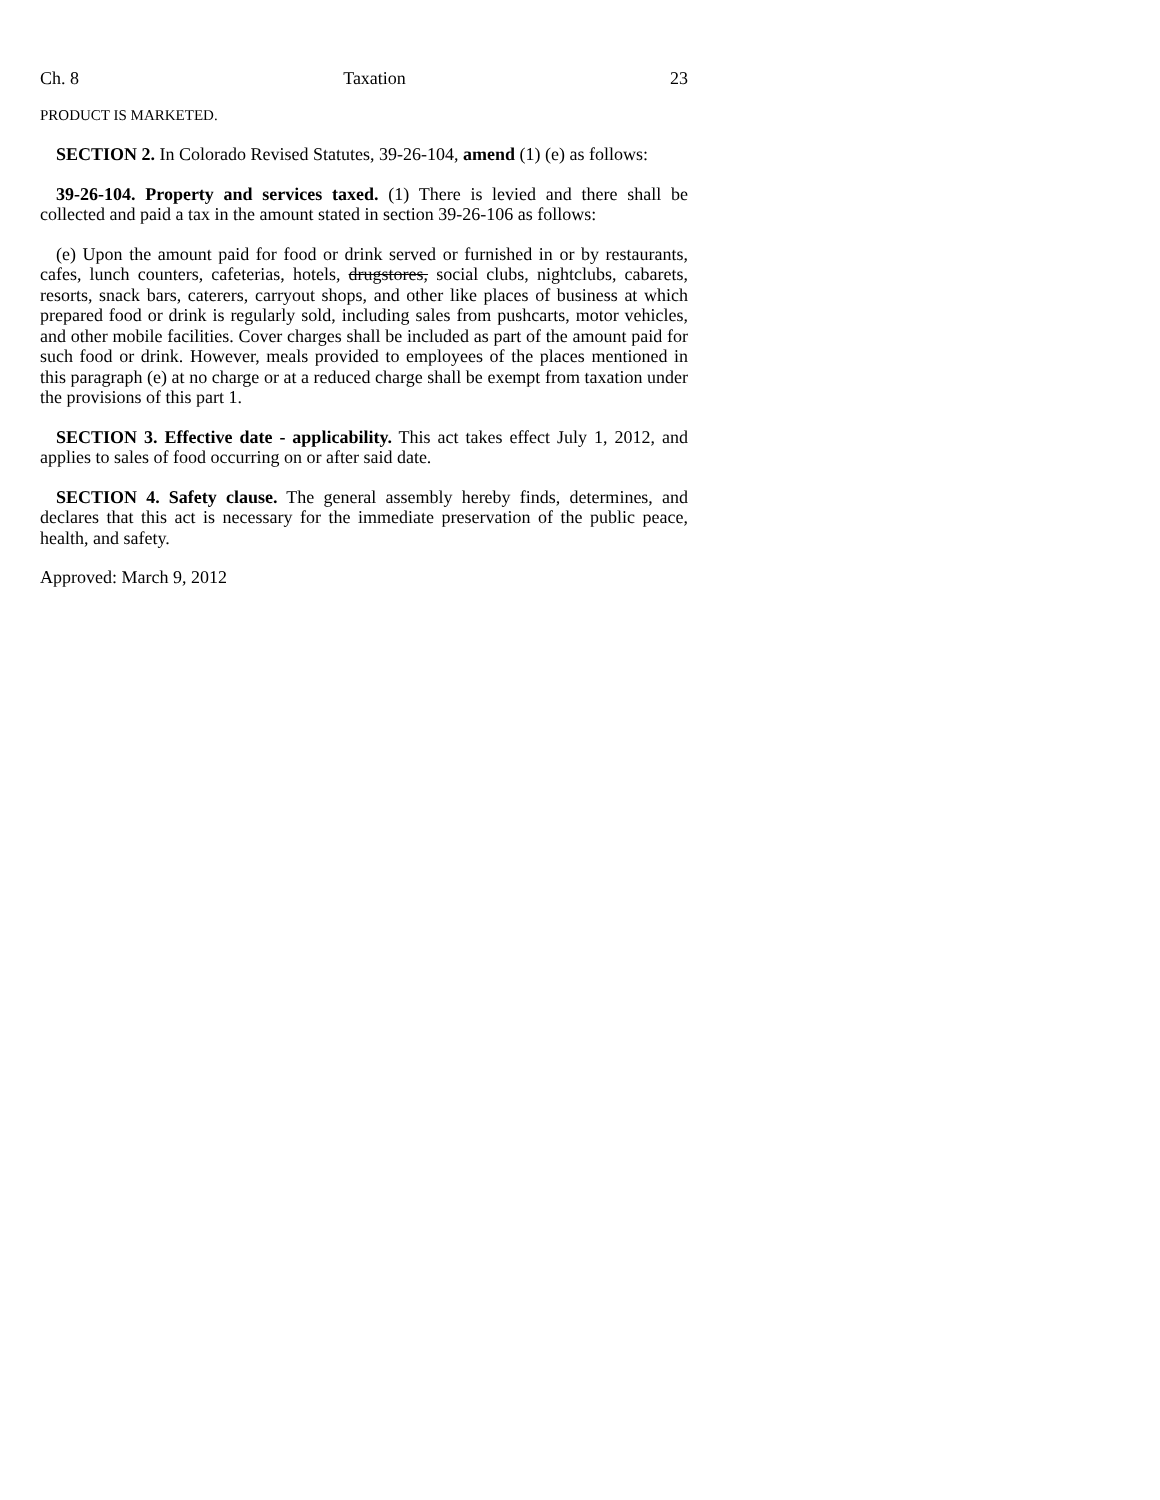Ch. 8 Taxation 23
PRODUCT IS MARKETED.
SECTION 2. In Colorado Revised Statutes, 39-26-104, amend (1) (e) as follows:
39-26-104. Property and services taxed. (1) There is levied and there shall be collected and paid a tax in the amount stated in section 39-26-106 as follows:
(e) Upon the amount paid for food or drink served or furnished in or by restaurants, cafes, lunch counters, cafeterias, hotels, drugstores, social clubs, nightclubs, cabarets, resorts, snack bars, caterers, carryout shops, and other like places of business at which prepared food or drink is regularly sold, including sales from pushcarts, motor vehicles, and other mobile facilities. Cover charges shall be included as part of the amount paid for such food or drink. However, meals provided to employees of the places mentioned in this paragraph (e) at no charge or at a reduced charge shall be exempt from taxation under the provisions of this part 1.
SECTION 3. Effective date - applicability. This act takes effect July 1, 2012, and applies to sales of food occurring on or after said date.
SECTION 4. Safety clause. The general assembly hereby finds, determines, and declares that this act is necessary for the immediate preservation of the public peace, health, and safety.
Approved: March 9, 2012